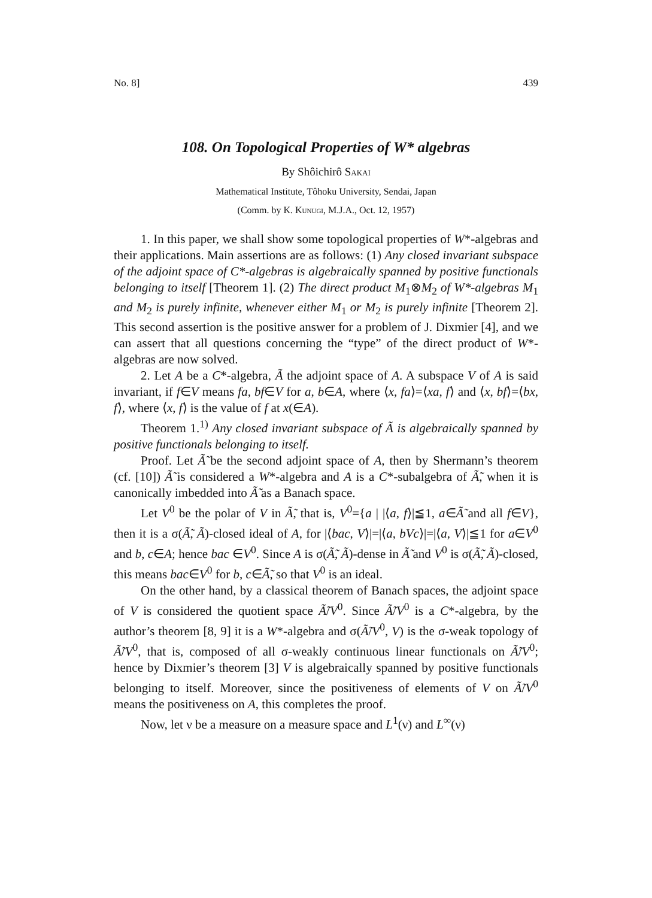No. 8] 439
108. On Topological Properties of W* algebras
By Shôichirô Sakai
Mathematical Institute, Tôhoku University, Sendai, Japan
(Comm. by K. Kunugi, M.J.A., Oct. 12, 1957)
1. In this paper, we shall show some topological properties of W*-algebras and their applications. Main assertions are as follows: (1) Any closed invariant subspace of the adjoint space of C*-algebras is algebraically spanned by positive functionals belonging to itself [Theorem 1]. (2) The direct product M<sub>1</sub>⊗M<sub>2</sub> of W*-algebras M<sub>1</sub> and M<sub>2</sub> is purely infinite, whenever either M<sub>1</sub> or M<sub>2</sub> is purely infinite [Theorem 2]. This second assertion is the positive answer for a problem of J. Dixmier [4], and we can assert that all questions concerning the “type” of the direct product of W*-algebras are now solved.
2. Let A be a C*-algebra, Ã the adjoint space of A. A subspace V of A is said invariant, if f∈V means fa, bf∈V for a, b∈A, where ⟨x, fa⟩=⟨xa, f⟩ and ⟨x, bf⟩=⟨bx, f⟩, where ⟨x, f⟩ is the value of f at x(∈A).
Theorem 1.<sup>1)</sup> Any closed invariant subspace of Ã is algebraically spanned by positive functionals belonging to itself.
Proof. Let Ã̃ be the second adjoint space of A, then by Shermann’s theorem (cf. [10]) Ã̃ is considered a W*-algebra and A is a C*-subalgebra of Ã̃, when it is canonically imbedded into Ã̃ as a Banach space.
Let V<sup>0</sup> be the polar of V in Ã̃, that is, V<sup>0</sup>={a | |⟨a, f⟩|≦1, a∈Ã̃ and all f∈V}, then it is a σ(Ã̃, Ã)-closed ideal of A, for |⟨bac, V⟩|=|⟨a, bVc⟩|=|⟨a, V⟩|≦1 for a∈V<sup>0</sup> and b, c∈A; hence bac ∈V<sup>0</sup>. Since A is σ(Ã̃, Ã)-dense in Ã̃ and V<sup>0</sup> is σ(Ã̃, Ã)-closed, this means bac∈V<sup>0</sup> for b, c∈Ã̃, so that V<sup>0</sup> is an ideal.
On the other hand, by a classical theorem of Banach spaces, the adjoint space of V is considered the quotient space Ã̃/V<sup>0</sup>. Since Ã̃/V<sup>0</sup> is a C*-algebra, by the author’s theorem [8, 9] it is a W*-algebra and σ(Ã̃/V<sup>0</sup>, V) is the σ-weak topology of Ã̃/V<sup>0</sup>, that is, composed of all σ-weakly continuous linear functionals on Ã̃/V<sup>0</sup>; hence by Dixmier’s theorem [3] V is algebraically spanned by positive functionals belonging to itself. Moreover, since the positiveness of elements of V on Ã̃/V<sup>0</sup> means the positiveness on A, this completes the proof.
Now, let ν be a measure on a measure space and L<sup>1</sup>(ν) and L<sup>∞</sup>(ν)